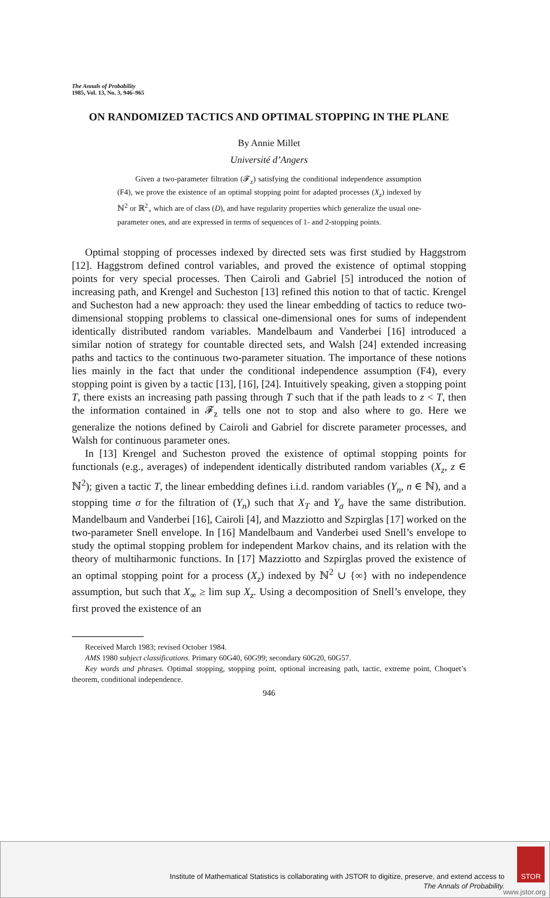The Annals of Probability
1985, Vol. 13, No. 3, 946–965
ON RANDOMIZED TACTICS AND OPTIMAL STOPPING IN THE PLANE
By Annie Millet
Université d’Angers
Given a two-parameter filtration (𝓕<sub>z</sub>) satisfying the conditional independence assumption (F4), we prove the existence of an optimal stopping point for adapted processes (X<sub>z</sub>) indexed by ℕ<sup>2</sup> or ℝ<sup>2</sup><sub>+</sub> which are of class (D), and have regularity properties which generalize the usual one-parameter ones, and are expressed in terms of sequences of 1- and 2-stopping points.
Optimal stopping of processes indexed by directed sets was first studied by Haggstrom [12]. Haggstrom defined control variables, and proved the existence of optimal stopping points for very special processes. Then Cairoli and Gabriel [5] introduced the notion of increasing path, and Krengel and Sucheston [13] refined this notion to that of tactic. Krengel and Sucheston had a new approach: they used the linear embedding of tactics to reduce two-dimensional stopping problems to classical one-dimensional ones for sums of independent identically distributed random variables. Mandelbaum and Vanderbei [16] introduced a similar notion of strategy for countable directed sets, and Walsh [24] extended increasing paths and tactics to the continuous two-parameter situation. The importance of these notions lies mainly in the fact that under the conditional independence assumption (F4), every stopping point is given by a tactic [13], [16], [24]. Intuitively speaking, given a stopping point T, there exists an increasing path passing through T such that if the path leads to z < T, then the information contained in 𝓕<sub>z</sub> tells one not to stop and also where to go. Here we generalize the notions defined by Cairoli and Gabriel for discrete parameter processes, and Walsh for continuous parameter ones.
In [13] Krengel and Sucheston proved the existence of optimal stopping points for functionals (e.g., averages) of independent identically distributed random variables (X<sub>z</sub>, z ∈ ℕ<sup>2</sup>); given a tactic T, the linear embedding defines i.i.d. random variables (Y<sub>n</sub>, n ∈ ℕ), and a stopping time σ for the filtration of (Y<sub>n</sub>) such that X<sub>T</sub> and Y<sub>σ</sub> have the same distribution. Mandelbaum and Vanderbei [16], Cairoli [4], and Mazziotto and Szpirglas [17] worked on the two-parameter Snell envelope. In [16] Mandelbaum and Vanderbei used Snell’s envelope to study the optimal stopping problem for independent Markov chains, and its relation with the theory of multiharmonic functions. In [17] Mazziotto and Szpirglas proved the existence of an optimal stopping point for a process (X<sub>z</sub>) indexed by ℕ<sup>2</sup> ∪ {∞} with no independence assumption, but such that X<sub>∞</sub> ≥ lim sup X<sub>z</sub>. Using a decomposition of Snell’s envelope, they first proved the existence of an
Received March 1983; revised October 1984.
AMS 1980 subject classifications. Primary 60G40, 60G99; secondary 60G20, 60G57.
Key words and phrases. Optimal stopping, stopping point, optional increasing path, tactic, extreme point, Choquet’s theorem, conditional independence.
946
Institute of Mathematical Statistics is collaborating with JSTOR to digitize, preserve, and extend access to
The Annals of Probability.
STOR
www.jstor.org